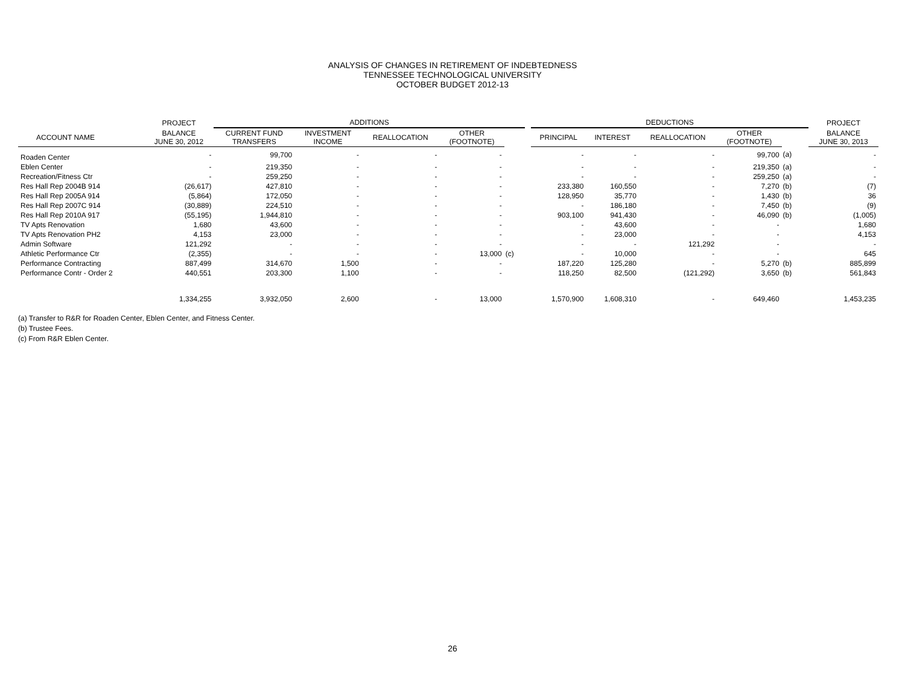ANALYSIS OF CHANGES IN RETIREMENT OF INDEBTEDNESS
TENNESSEE TECHNOLOGICAL UNIVERSITY
OCTOBER BUDGET 2012-13
| | PROJECT | ADDITIONS | | | | | | DEDUCTIONS | | | | | | PROJECT |
| --- | --- | --- | --- | --- | --- | --- | --- | --- | --- | --- | --- | --- | --- | --- |
| ACCOUNT NAME | BALANCE JUNE 30, 2012 | CURRENT FUND TRANSFERS | INVESTMENT INCOME | REALLOCATION | OTHER (FOOTNOTE) | | | PRINCIPAL | INTEREST | REALLOCATION | OTHER (FOOTNOTE) | | | BALANCE JUNE 30, 2013 |
| Roaden Center | - | 99,700 | - | - | - | | | - | - | - | 99,700 | (a) | | - |
| Eblen Center | - | 219,350 | - | - | - | | | - | - | - | 219,350 | (a) | | - |
| Recreation/Fitness Ctr | - | 259,250 | - | - | - | | | - | - | - | 259,250 | (a) | | - |
| Res Hall Rep 2004B 914 | (26,617) | 427,810 | - | - | - | | | 233,380 | 160,550 | - | 7,270 | (b) | | (7) |
| Res Hall Rep 2005A 914 | (5,864) | 172,050 | - | - | - | | | 128,950 | 35,770 | - | 1,430 | (b) | | 36 |
| Res Hall Rep 2007C 914 | (30,889) | 224,510 | - | - | - | | | - | 186,180 | - | 7,450 | (b) | | (9) |
| Res Hall Rep 2010A 917 | (55,195) | 1,944,810 | - | - | - | | | 903,100 | 941,430 | - | 46,090 | (b) | | (1,005) |
| TV Apts Renovation | 1,680 | 43,600 | - | - | - | | | - | 43,600 | - | - | | | 1,680 |
| TV Apts Renovation PH2 | 4,153 | 23,000 | - | - | - | | | - | 23,000 | - | - | | | 4,153 |
| Admin Software | 121,292 | - | - | - | - | | | - | - | 121,292 | - | | | - |
| Athletic Performance Ctr | (2,355) | - | - | - | 13,000 | (c) | | - | 10,000 | - | - | | | 645 |
| Performance Contracting | 887,499 | 314,670 | 1,500 | - | - | | | 187,220 | 125,280 | - | 5,270 | (b) | | 885,899 |
| Performance Contr - Order 2 | 440,551 | 203,300 | 1,100 | - | - | | | 118,250 | 82,500 | (121,292) | 3,650 | (b) | | 561,843 |
| | 1,334,255 | 3,932,050 | 2,600 | - | 13,000 | | | 1,570,900 | 1,608,310 | - | 649,460 | | | 1,453,235 |
(a) Transfer to R&R for Roaden Center, Eblen Center, and Fitness Center.
(b) Trustee Fees.
(c) From R&R Eblen Center.
26